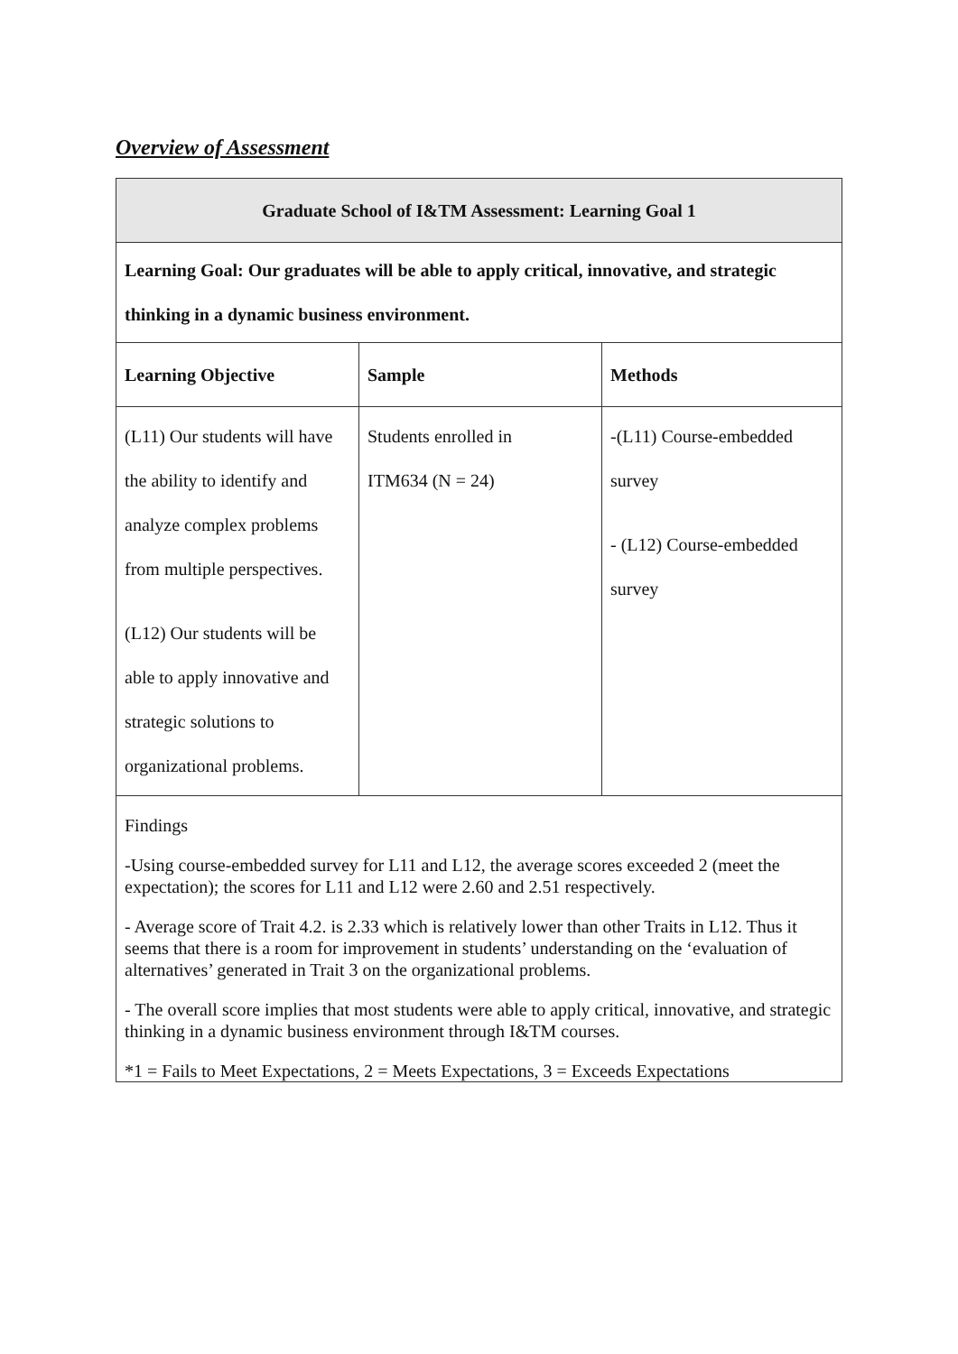Overview of Assessment
| Graduate School of I&TM Assessment: Learning Goal 1 | | |
| --- | --- | --- |
| Learning Goal: Our graduates will be able to apply critical, innovative, and strategic thinking in a dynamic business environment. | | |
| Learning Objective | Sample | Methods |
| (L11) Our students will have the ability to identify and analyze complex problems from multiple perspectives. (L12) Our students will be able to apply innovative and strategic solutions to organizational problems. | Students enrolled in ITM634 (N = 24) | -(L11) Course-embedded survey - (L12) Course-embedded survey |
| Findings -Using course-embedded survey for L11 and L12, the average scores exceeded 2 (meet the expectation); the scores for L11 and L12 were 2.60 and 2.51 respectively. - Average score of Trait 4.2. is 2.33 which is relatively lower than other Traits in L12. Thus it seems that there is a room for improvement in students’ understanding on the ‘evaluation of alternatives’ generated in Trait 3 on the organizational problems. - The overall score implies that most students were able to apply critical, innovative, and strategic thinking in a dynamic business environment through I&TM courses. *1 = Fails to Meet Expectations, 2 = Meets Expectations, 3 = Exceeds Expectations | | |